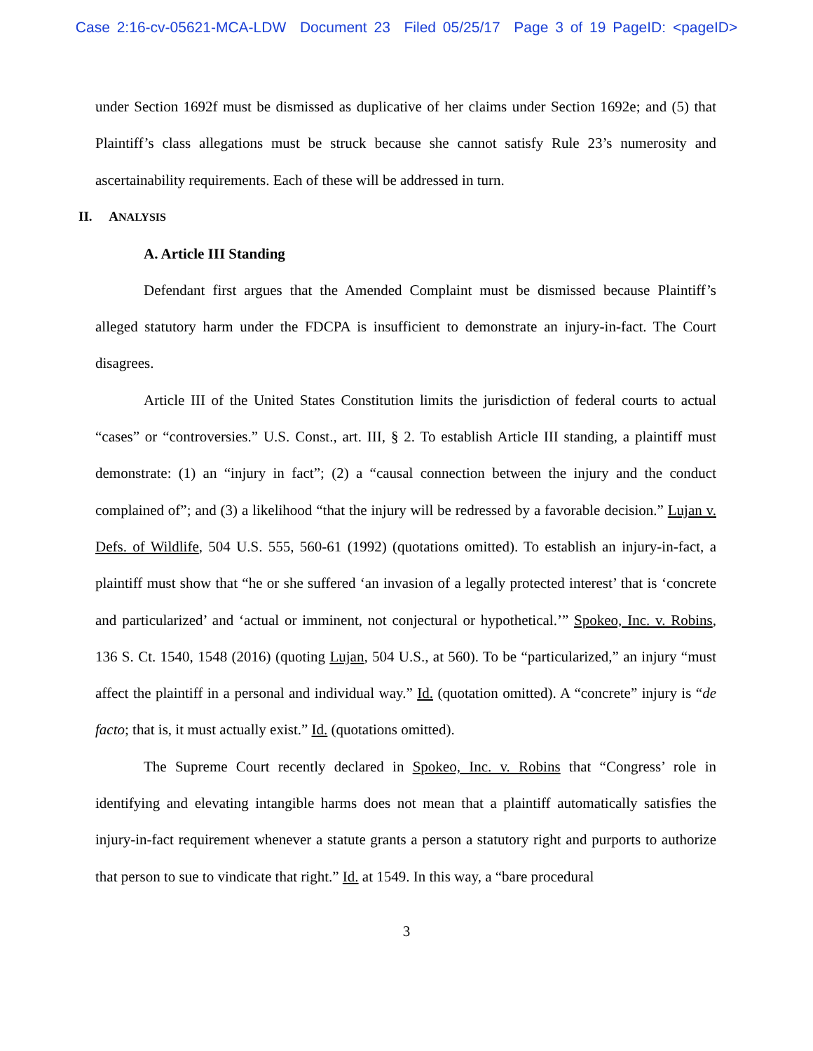Case 2:16-cv-05621-MCA-LDW Document 23 Filed 05/25/17 Page 3 of 19 PageID: <pageID>
under Section 1692f must be dismissed as duplicative of her claims under Section 1692e; and (5) that Plaintiff’s class allegations must be struck because she cannot satisfy Rule 23’s numerosity and ascertainability requirements. Each of these will be addressed in turn.
II. ANALYSIS
A. Article III Standing
Defendant first argues that the Amended Complaint must be dismissed because Plaintiff’s alleged statutory harm under the FDCPA is insufficient to demonstrate an injury-in-fact. The Court disagrees.
Article III of the United States Constitution limits the jurisdiction of federal courts to actual “cases” or “controversies.” U.S. Const., art. III, § 2. To establish Article III standing, a plaintiff must demonstrate: (1) an “injury in fact”; (2) a “causal connection between the injury and the conduct complained of”; and (3) a likelihood “that the injury will be redressed by a favorable decision.” Lujan v. Defs. of Wildlife, 504 U.S. 555, 560-61 (1992) (quotations omitted). To establish an injury-in-fact, a plaintiff must show that “he or she suffered ‘an invasion of a legally protected interest’ that is ‘concrete and particularized’ and ‘actual or imminent, not conjectural or hypothetical.’” Spokeo, Inc. v. Robins, 136 S. Ct. 1540, 1548 (2016) (quoting Lujan, 504 U.S., at 560). To be “particularized,” an injury “must affect the plaintiff in a personal and individual way.” Id. (quotation omitted). A “concrete” injury is “de facto; that is, it must actually exist.” Id. (quotations omitted).
The Supreme Court recently declared in Spokeo, Inc. v. Robins that “Congress’ role in identifying and elevating intangible harms does not mean that a plaintiff automatically satisfies the injury-in-fact requirement whenever a statute grants a person a statutory right and purports to authorize that person to sue to vindicate that right.” Id. at 1549. In this way, a “bare procedural
3